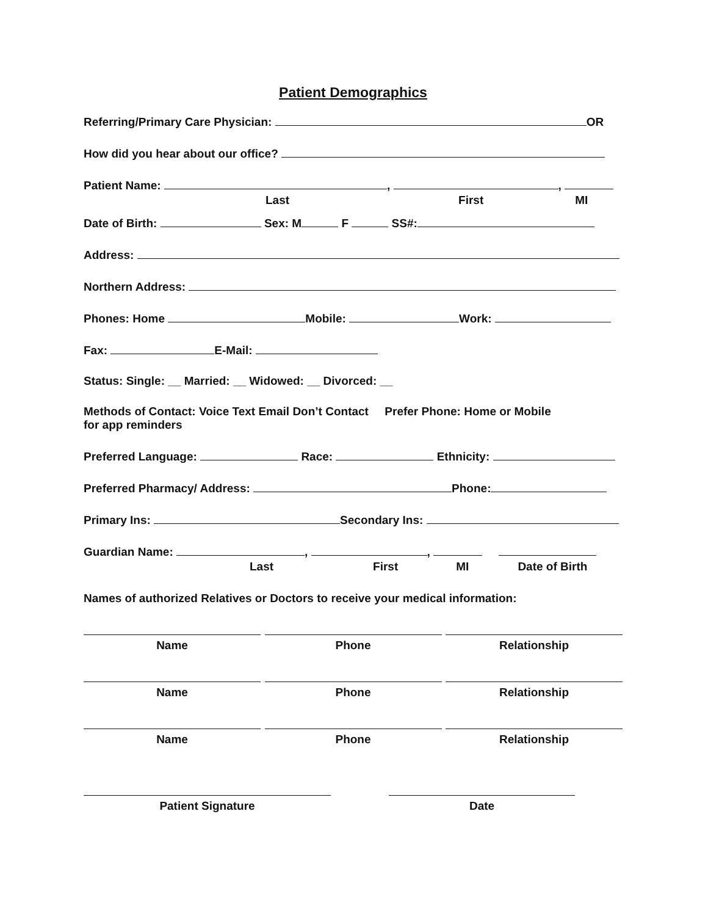Patient Demographics
Referring/Primary Care Physician: OR
How did you hear about our office?
Patient Name: , ,
Last First MI
Date of Birth: Sex: M F SS#:
Address:
Northern Address:
Phones: Home Mobile: Work:
Fax: E-Mail:
Status: Single: __ Married: __ Widowed: __ Divorced: __
Methods of Contact: Voice Text Email Don’t Contact Prefer Phone: Home or Mobile
for app reminders
Preferred Language: Race: Ethnicity:
Preferred Pharmacy/ Address: Phone:
Primary Ins: Secondary Ins:
Guardian Name: , ,
Last First MI Date of Birth
Names of authorized Relatives or Doctors to receive your medical information:
Name Phone Relationship
Name Phone Relationship
Name Phone Relationship
Patient Signature Date